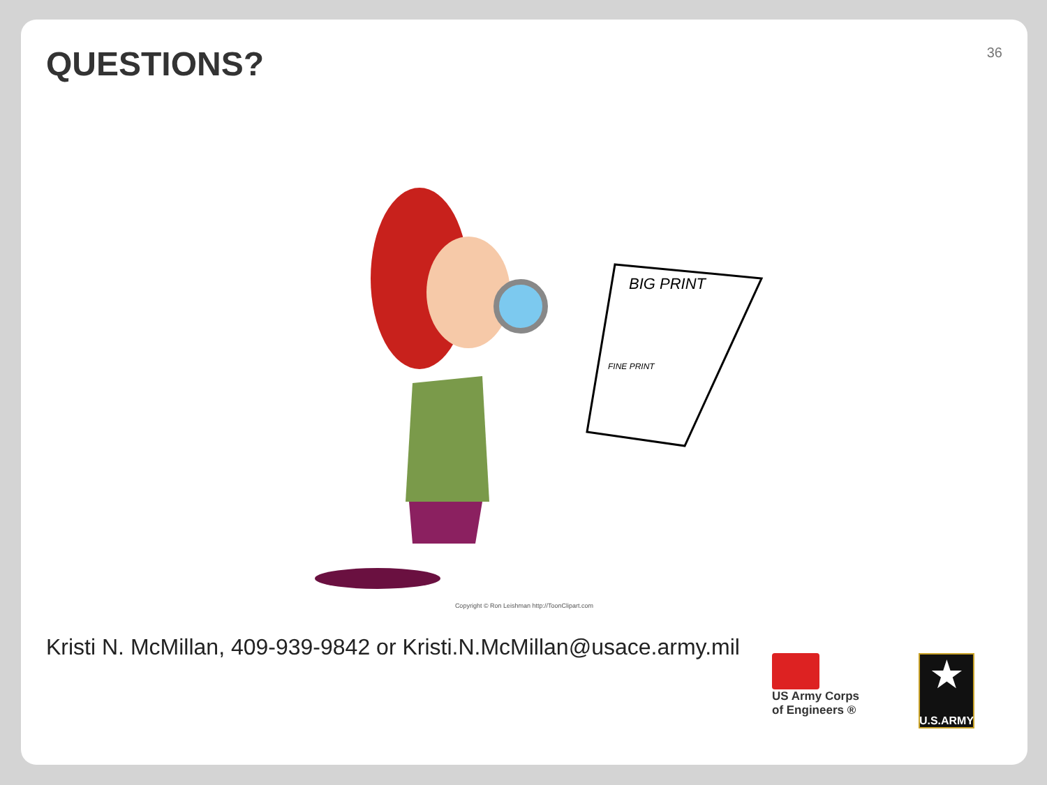36
QUESTIONS?
BIG PRINT
FINE PRINT
Copyright © Ron Leishman http://ToonClipart.com
Kristi N. McMillan, 409-939-9842 or Kristi.N.McMillan@usace.army.mil
US Army Corps
of Engineers ®
★
U.S.ARMY